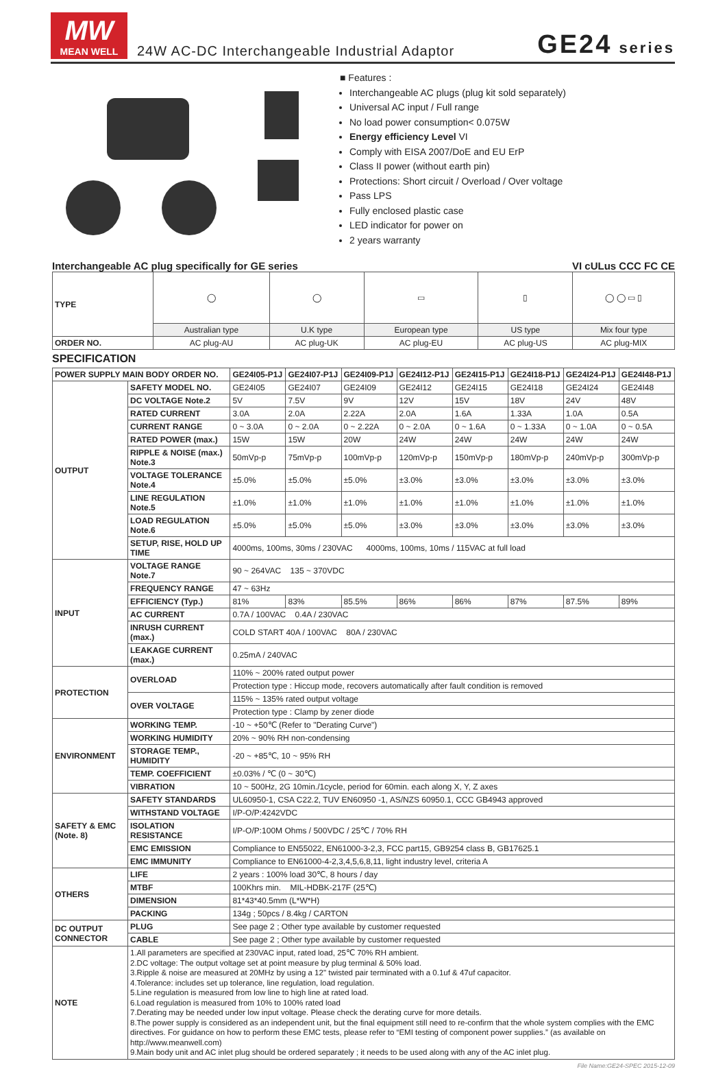MW
MEAN WELL
24W AC-DC Interchangeable Industrial Adaptor
GE24 series
■ Features :
Interchangeable AC plugs (plug kit sold separately)
Universal AC input / Full range
No load power consumption< 0.075W
Energy efficiency Level VI
Comply with EISA 2007/DoE and EU ErP
Class II power (without earth pin)
Protections: Short circuit / Overload / Over voltage
Pass LPS
Fully enclosed plastic case
LED indicator for power on
2 years warranty
Interchangeable AC plug specifically for GE series VI cULus CCC FC CE
| TYPE | ◯ | ◯ | ▭ | ▯ | ◯ ◯ ▭ ▯ |
| | Australian type | U.K type | European type | US type | Mix four type |
| ORDER NO. | AC plug-AU | AC plug-UK | AC plug-EU | AC plug-US | AC plug-MIX |
SPECIFICATION
| POWER SUPPLY MAIN BODY ORDER NO. | | GE24I05-P1J | GE24I07-P1J | GE24I09-P1J | GE24I12-P1J | GE24I15-P1J | GE24I18-P1J | GE24I24-P1J | GE24I48-P1J |
| --- | --- | --- | --- | --- | --- | --- | --- | --- | --- |
| OUTPUT | SAFETY MODEL NO. | GE24I05 | GE24I07 | GE24I09 | GE24I12 | GE24I15 | GE24I18 | GE24I24 | GE24I48 |
| | DC VOLTAGE Note.2 | 5V | 7.5V | 9V | 12V | 15V | 18V | 24V | 48V |
| | RATED CURRENT | 3.0A | 2.0A | 2.22A | 2.0A | 1.6A | 1.33A | 1.0A | 0.5A |
| | CURRENT RANGE | 0 ~ 3.0A | 0 ~ 2.0A | 0 ~ 2.22A | 0 ~ 2.0A | 0 ~ 1.6A | 0 ~ 1.33A | 0 ~ 1.0A | 0 ~ 0.5A |
| | RATED POWER (max.) | 15W | 15W | 20W | 24W | 24W | 24W | 24W | 24W |
| | RIPPLE & NOISE (max.) Note.3 | 50mVp-p | 75mVp-p | 100mVp-p | 120mVp-p | 150mVp-p | 180mVp-p | 240mVp-p | 300mVp-p |
| | VOLTAGE TOLERANCE Note.4 | ±5.0% | ±5.0% | ±5.0% | ±3.0% | ±3.0% | ±3.0% | ±3.0% | ±3.0% |
| | LINE REGULATION Note.5 | ±1.0% | ±1.0% | ±1.0% | ±1.0% | ±1.0% | ±1.0% | ±1.0% | ±1.0% |
| | LOAD REGULATION Note.6 | ±5.0% | ±5.0% | ±5.0% | ±3.0% | ±3.0% | ±3.0% | ±3.0% | ±3.0% |
| | SETUP, RISE, HOLD UP TIME | 4000ms, 100ms, 30ms / 230VAC 4000ms, 100ms, 10ms / 115VAC at full load | | | | | | | |
| INPUT | VOLTAGE RANGE Note.7 | 90 ~ 264VAC 135 ~ 370VDC | | | | | | | |
| | FREQUENCY RANGE | 47 ~ 63Hz | | | | | | | |
| | EFFICIENCY (Typ.) | 81% | 83% | 85.5% | 86% | 86% | 87% | 87.5% | 89% |
| | AC CURRENT | 0.7A / 100VAC 0.4A / 230VAC | | | | | | | |
| | INRUSH CURRENT (max.) | COLD START 40A / 100VAC 80A / 230VAC | | | | | | | |
| | LEAKAGE CURRENT (max.) | 0.25mA / 240VAC | | | | | | | |
| PROTECTION | OVERLOAD | 110% ~ 200% rated output power | | | | | | | |
| | | Protection type : Hiccup mode, recovers automatically after fault condition is removed | | | | | | | |
| | OVER VOLTAGE | 115% ~ 135% rated output voltage | | | | | | | |
| | | Protection type : Clamp by zener diode | | | | | | | |
| ENVIRONMENT | WORKING TEMP. | -10 ~ +50℃ (Refer to "Derating Curve") | | | | | | | |
| | WORKING HUMIDITY | 20% ~ 90% RH non-condensing | | | | | | | |
| | STORAGE TEMP., HUMIDITY | -20 ~ +85℃, 10 ~ 95% RH | | | | | | | |
| | TEMP. COEFFICIENT | ±0.03% / ℃ (0 ~ 30℃) | | | | | | | |
| | VIBRATION | 10 ~ 500Hz, 2G 10min./1cycle, period for 60min. each along X, Y, Z axes | | | | | | | |
| SAFETY & EMC (Note. 8) | SAFETY STANDARDS | UL60950-1, CSA C22.2, TUV EN60950 -1, AS/NZS 60950.1, CCC GB4943 approved | | | | | | | |
| | WITHSTAND VOLTAGE | I/P-O/P:4242VDC | | | | | | | |
| | ISOLATION RESISTANCE | I/P-O/P:100M Ohms / 500VDC / 25℃ / 70% RH | | | | | | | |
| | EMC EMISSION | Compliance to EN55022, EN61000-3-2,3, FCC part15, GB9254 class B, GB17625.1 | | | | | | | |
| | EMC IMMUNITY | Compliance to EN61000-4-2,3,4,5,6,8,11, light industry level, criteria A | | | | | | | |
| OTHERS | LIFE | 2 years : 100% load 30℃, 8 hours / day | | | | | | | |
| | MTBF | 100Khrs min. MIL-HDBK-217F (25℃) | | | | | | | |
| | DIMENSION | 81*43*40.5mm (L*W*H) | | | | | | | |
| | PACKING | 134g ; 50pcs / 8.4kg / CARTON | | | | | | | |
| DC OUTPUT CONNECTOR | PLUG | See page 2 ; Other type available by customer requested | | | | | | | |
| | CABLE | See page 2 ; Other type available by customer requested | | | | | | | |
| NOTE | 1.All parameters are specified at 230VAC input, rated load, 25℃ 70% RH ambient. 2.DC voltage: The output voltage set at point measure by plug terminal & 50% load. 3.Ripple & noise are measured at 20MHz by using a 12" twisted pair terminated with a 0.1uf & 47uf capacitor. 4.Tolerance: includes set up tolerance, line regulation, load regulation. 5.Line regulation is measured from low line to high line at rated load. 6.Load regulation is measured from 10% to 100% rated load 7.Derating may be needed under low input voltage. Please check the derating curve for more details. 8.The power supply is considered as an independent unit, but the final equipment still need to re-confirm that the whole system complies with the EMC directives. For guidance on how to perform these EMC tests, please refer to “EMI testing of component power supplies.” (as available on http://www.meanwell.com) 9.Main body unit and AC inlet plug should be ordered separately ; it needs to be used along with any of the AC inlet plug. | | | | | | | | |
File Name:GE24-SPEC 2015-12-09